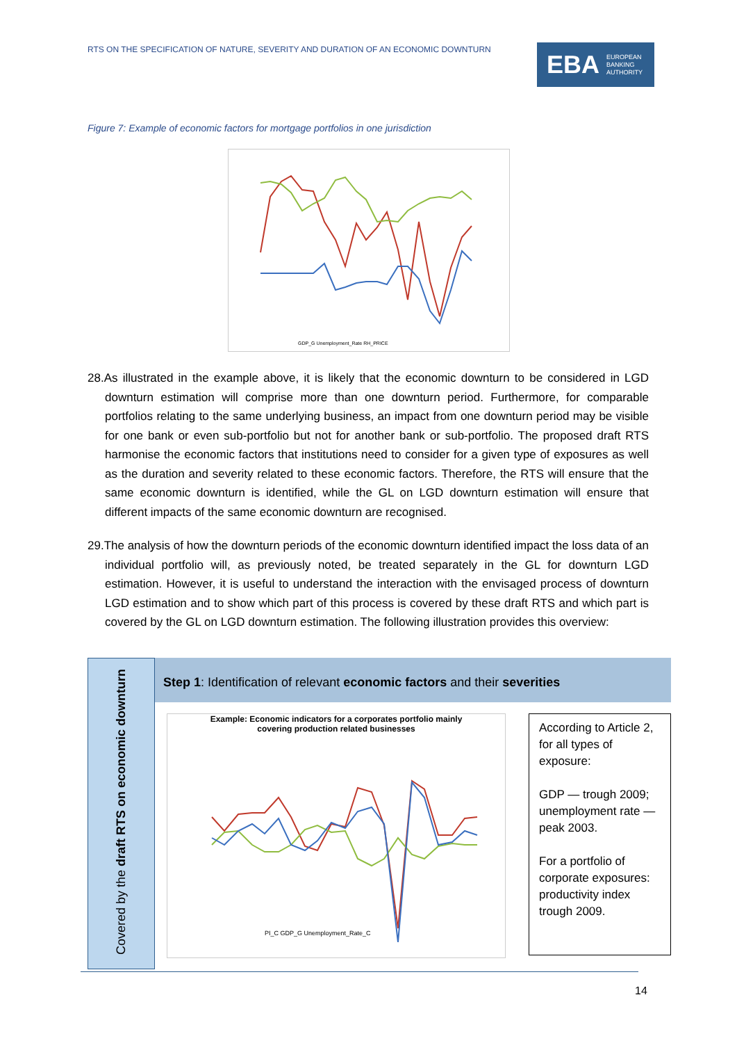RTS ON THE SPECIFICATION OF NATURE, SEVERITY AND DURATION OF AN ECONOMIC DOWNTURN
EBA EUROPEAN
BANKING
AUTHORITY
Figure 7: Example of economic factors for mortgage portfolios in one jurisdiction
GDP_G Unemployment_Rate RH_PRICE
28.As illustrated in the example above, it is likely that the economic downturn to be considered in LGD downturn estimation will comprise more than one downturn period. Furthermore, for comparable portfolios relating to the same underlying business, an impact from one downturn period may be visible for one bank or even sub-portfolio but not for another bank or sub-portfolio. The proposed draft RTS harmonise the economic factors that institutions need to consider for a given type of exposures as well as the duration and severity related to these economic factors. Therefore, the RTS will ensure that the same economic downturn is identified, while the GL on LGD downturn estimation will ensure that different impacts of the same economic downturn are recognised.
29.The analysis of how the downturn periods of the economic downturn identified impact the loss data of an individual portfolio will, as previously noted, be treated separately in the GL for downturn LGD estimation. However, it is useful to understand the interaction with the envisaged process of downturn LGD estimation and to show which part of this process is covered by these draft RTS and which part is covered by the GL on LGD downturn estimation. The following illustration provides this overview:
Covered by the draft RTS on economic downturn
Step 1: Identification of relevant economic factors and their severities
Example: Economic indicators for a corporates portfolio mainly
covering production related businesses
PI_C GDP_G Unemployment_Rate_C
According to Article 2, for all types of exposure:
GDP — trough 2009; unemployment rate — peak 2003.
For a portfolio of corporate exposures: productivity index trough 2009.
14